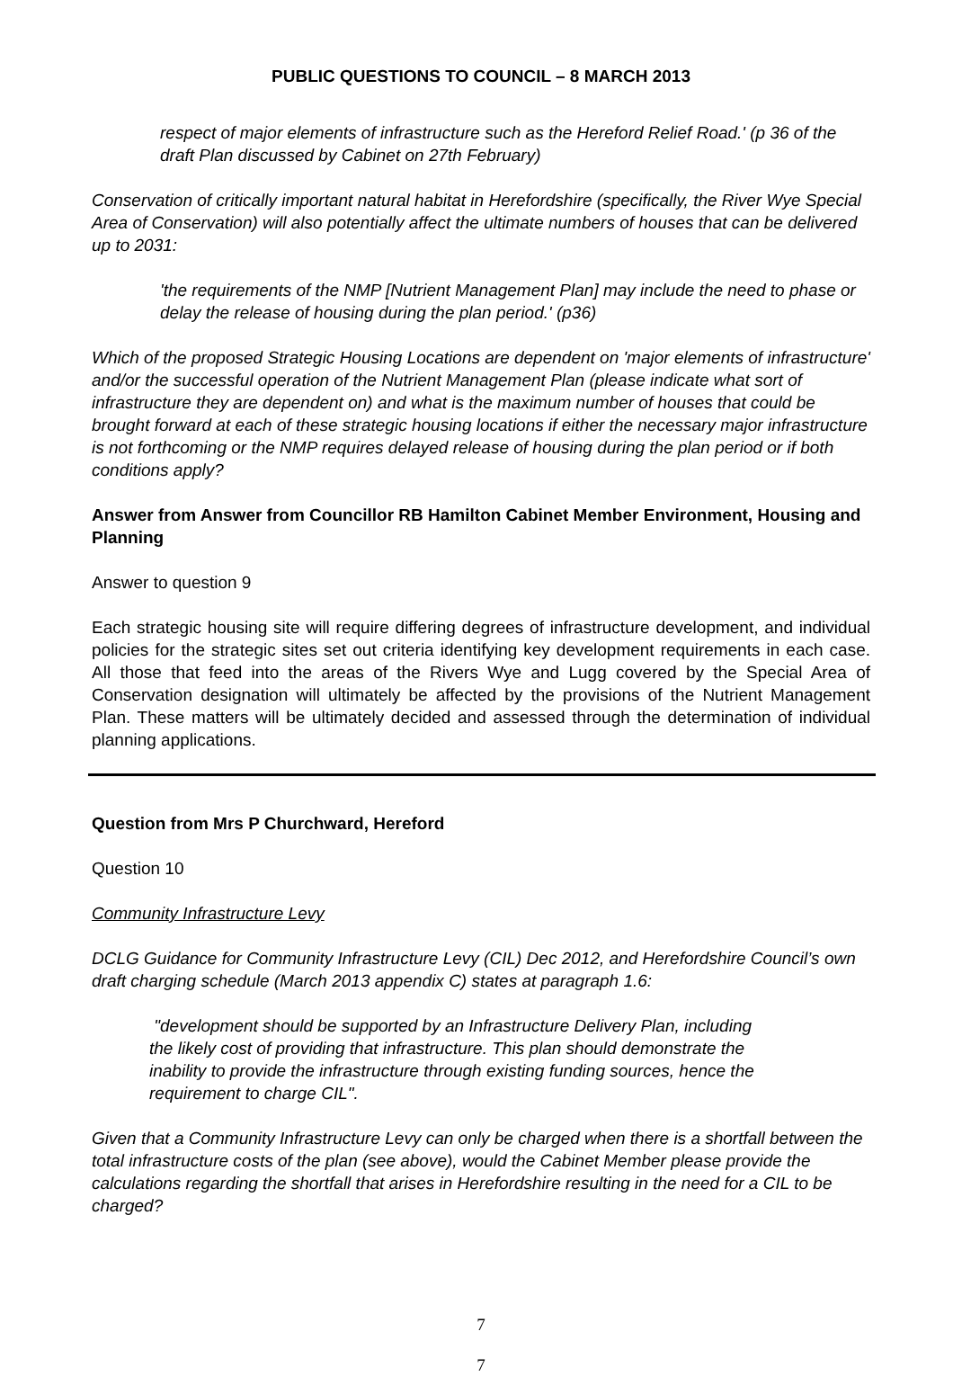PUBLIC QUESTIONS TO COUNCIL – 8 MARCH 2013
respect of major elements of infrastructure such as the Hereford Relief Road.' (p 36 of the draft Plan discussed by Cabinet on 27th February)
Conservation of critically important natural habitat in Herefordshire (specifically, the River Wye Special Area of Conservation) will also potentially affect the ultimate numbers of houses that can be delivered up to 2031:
'the requirements of the NMP [Nutrient Management Plan] may include the need to phase or delay the release of housing during the plan period.' (p36)
Which of the proposed Strategic Housing Locations are dependent on 'major elements of infrastructure' and/or the successful operation of the Nutrient Management Plan (please indicate what sort of infrastructure they are dependent on) and what is the maximum number of houses that could be brought forward at each of these strategic housing locations if either the necessary major infrastructure is not forthcoming or the NMP requires delayed release of housing during the plan period or if both conditions apply?
Answer from Answer from Councillor RB Hamilton Cabinet Member Environment, Housing and Planning
Answer to question 9
Each strategic housing site will require differing degrees of infrastructure development, and individual policies for the strategic sites set out criteria identifying key development requirements in each case. All those that feed into the areas of the Rivers Wye and Lugg covered by the Special Area of Conservation designation will ultimately be affected by the provisions of the Nutrient Management Plan. These matters will be ultimately decided and assessed through the determination of individual planning applications.
Question from Mrs P Churchward, Hereford
Question 10
Community Infrastructure Levy
DCLG Guidance for Community Infrastructure Levy (CIL) Dec 2012, and Herefordshire Council’s own draft charging schedule (March 2013 appendix C) states at paragraph 1.6:
"development should be supported by an Infrastructure Delivery Plan, including the likely cost of providing that infrastructure. This plan should demonstrate the inability to provide the infrastructure through existing funding sources, hence the requirement to charge CIL".
Given that a Community Infrastructure Levy can only be charged when there is a shortfall between the total infrastructure costs of the plan (see above), would the Cabinet Member please provide the calculations regarding the shortfall that arises in Herefordshire resulting in the need for a CIL to be charged?
7
7